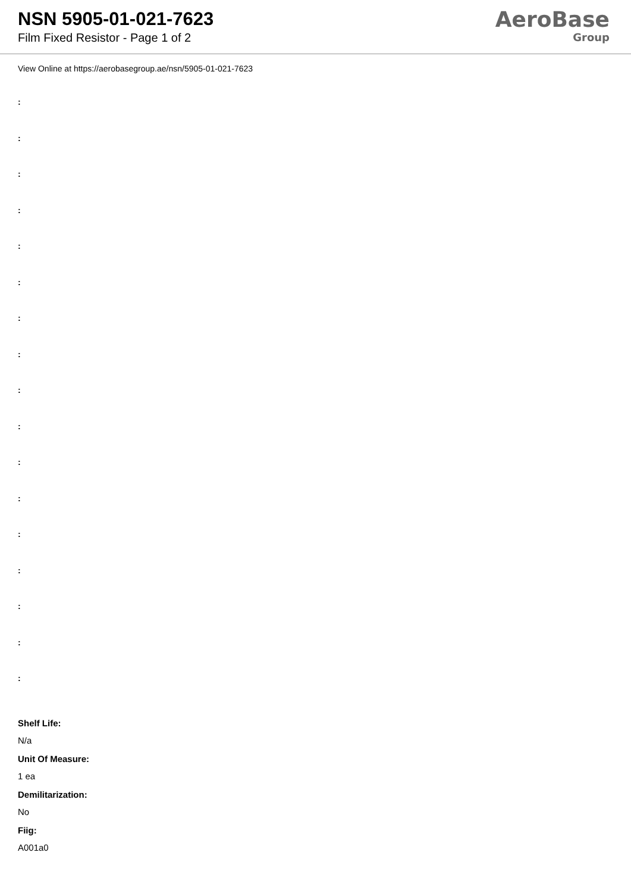NSN 5905-01-021-7623
Film Fixed Resistor - Page 1 of 2
AeroBase
Group
View Online at https://aerobasegroup.ae/nsn/5905-01-021-7623
:
:
:
:
:
:
:
:
:
:
:
:
:
:
:
:
:
Shelf Life:
N/a
Unit Of Measure:
1 ea
Demilitarization:
No
Fiig:
A001a0